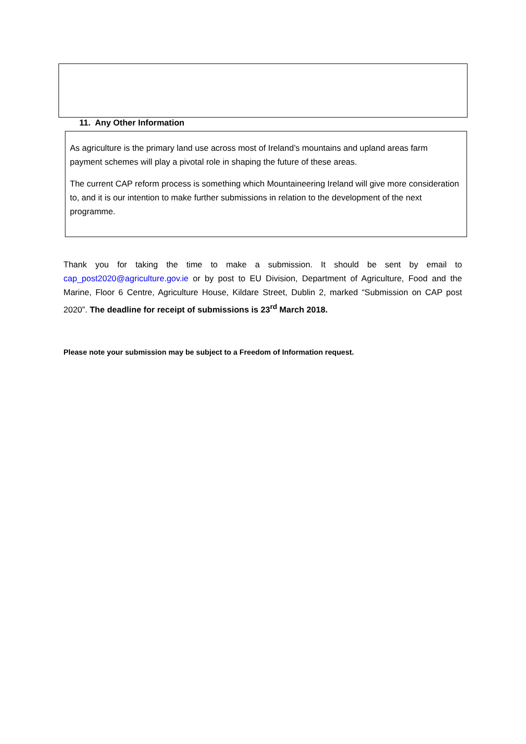11. Any Other Information
As agriculture is the primary land use across most of Ireland’s mountains and upland areas farm payment schemes will play a pivotal role in shaping the future of these areas.
The current CAP reform process is something which Mountaineering Ireland will give more consideration to, and it is our intention to make further submissions in relation to the development of the next programme.
Thank you for taking the time to make a submission. It should be sent by email to cap_post2020@agriculture.gov.ie or by post to EU Division, Department of Agriculture, Food and the Marine, Floor 6 Centre, Agriculture House, Kildare Street, Dublin 2, marked “Submission on CAP post 2020”. The deadline for receipt of submissions is 23<sup>rd</sup> March 2018.
Please note your submission may be subject to a Freedom of Information request.